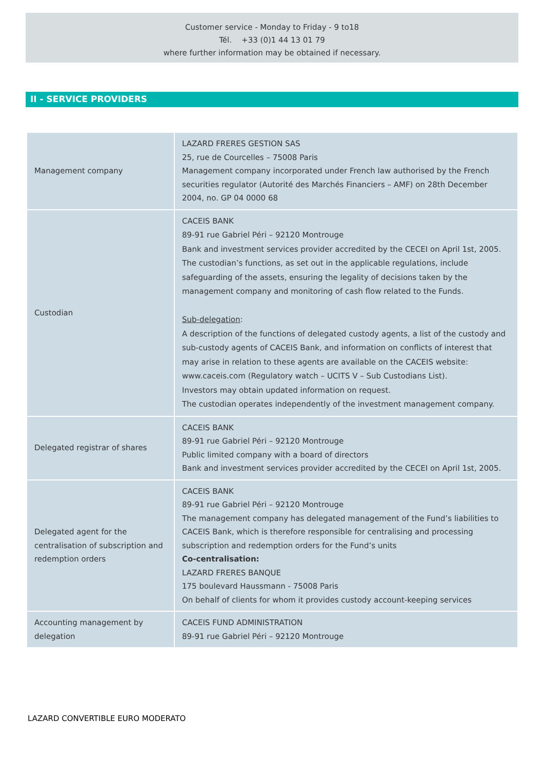Customer service - Monday to Friday - 9 to18
Tél. +33 (0)1 44 13 01 79
where further information may be obtained if necessary.
II - SERVICE PROVIDERS
| Management company | LAZARD FRERES GESTION SAS 25, rue de Courcelles – 75008 Paris Management company incorporated under French law authorised by the French securities regulator (Autorité des Marchés Financiers – AMF) on 28th December 2004, no. GP 04 0000 68 |
| Custodian | CACEIS BANK 89-91 rue Gabriel Péri – 92120 Montrouge Bank and investment services provider accredited by the CECEI on April 1st, 2005. The custodian’s functions, as set out in the applicable regulations, include safeguarding of the assets, ensuring the legality of decisions taken by the management company and monitoring of cash flow related to the Funds. Sub-delegation : A description of the functions of delegated custody agents, a list of the custody and sub-custody agents of CACEIS Bank, and information on conflicts of interest that may arise in relation to these agents are available on the CACEIS website: www.caceis.com (Regulatory watch – UCITS V – Sub Custodians List). Investors may obtain updated information on request. The custodian operates independently of the investment management company. |
| Delegated registrar of shares | CACEIS BANK 89-91 rue Gabriel Péri – 92120 Montrouge Public limited company with a board of directors Bank and investment services provider accredited by the CECEI on April 1st, 2005. |
| Delegated agent for the centralisation of subscription and redemption orders | CACEIS BANK 89-91 rue Gabriel Péri – 92120 Montrouge The management company has delegated management of the Fund’s liabilities to CACEIS Bank, which is therefore responsible for centralising and processing subscription and redemption orders for the Fund’s units Co-centralisation: LAZARD FRERES BANQUE 175 boulevard Haussmann - 75008 Paris On behalf of clients for whom it provides custody account-keeping services |
| Accounting management by delegation | CACEIS FUND ADMINISTRATION 89-91 rue Gabriel Péri – 92120 Montrouge |
LAZARD CONVERTIBLE EURO MODERATO